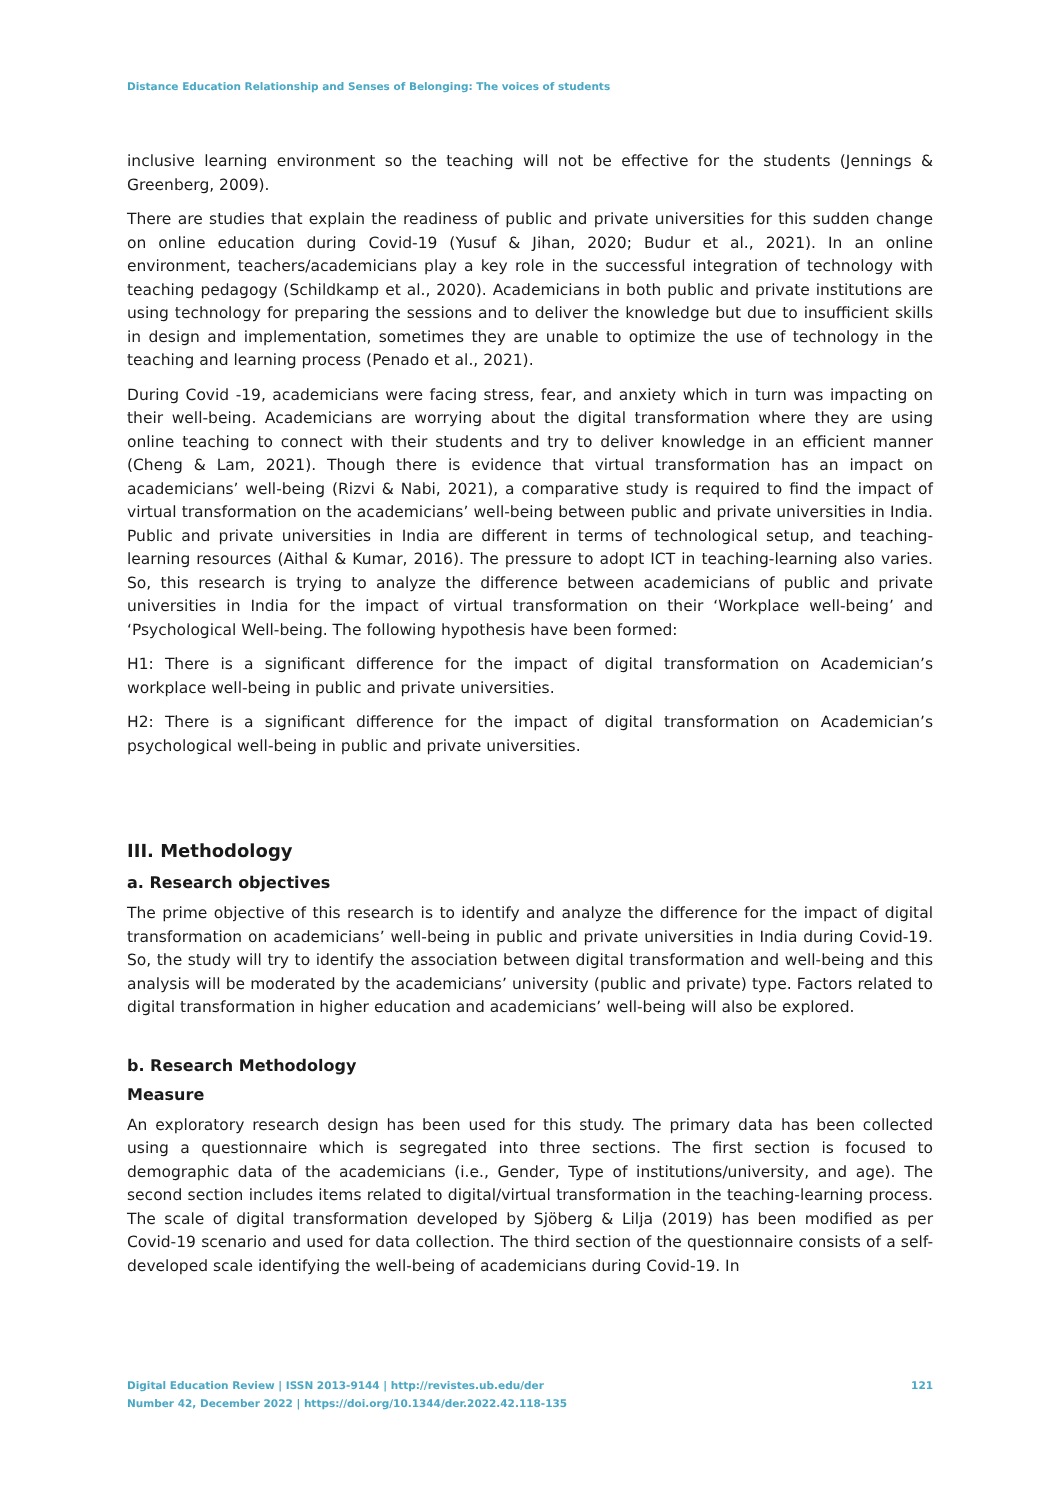Distance Education Relationship and Senses of Belonging: The voices of students
inclusive learning environment so the teaching will not be effective for the students (Jennings & Greenberg, 2009).
There are studies that explain the readiness of public and private universities for this sudden change on online education during Covid-19 (Yusuf & Jihan, 2020; Budur et al., 2021). In an online environment, teachers/academicians play a key role in the successful integration of technology with teaching pedagogy (Schildkamp et al., 2020). Academicians in both public and private institutions are using technology for preparing the sessions and to deliver the knowledge but due to insufficient skills in design and implementation, sometimes they are unable to optimize the use of technology in the teaching and learning process (Penado et al., 2021).
During Covid -19, academicians were facing stress, fear, and anxiety which in turn was impacting on their well-being. Academicians are worrying about the digital transformation where they are using online teaching to connect with their students and try to deliver knowledge in an efficient manner (Cheng & Lam, 2021). Though there is evidence that virtual transformation has an impact on academicians’ well-being (Rizvi & Nabi, 2021), a comparative study is required to find the impact of virtual transformation on the academicians’ well-being between public and private universities in India. Public and private universities in India are different in terms of technological setup, and teaching-learning resources (Aithal & Kumar, 2016). The pressure to adopt ICT in teaching-learning also varies. So, this research is trying to analyze the difference between academicians of public and private universities in India for the impact of virtual transformation on their ‘Workplace well-being’ and ‘Psychological Well-being. The following hypothesis have been formed:
H1: There is a significant difference for the impact of digital transformation on Academician’s workplace well-being in public and private universities.
H2: There is a significant difference for the impact of digital transformation on Academician’s psychological well-being in public and private universities.
III. Methodology
a. Research objectives
The prime objective of this research is to identify and analyze the difference for the impact of digital transformation on academicians’ well-being in public and private universities in India during Covid-19. So, the study will try to identify the association between digital transformation and well-being and this analysis will be moderated by the academicians’ university (public and private) type. Factors related to digital transformation in higher education and academicians’ well-being will also be explored.
b. Research Methodology
Measure
An exploratory research design has been used for this study. The primary data has been collected using a questionnaire which is segregated into three sections. The first section is focused to demographic data of the academicians (i.e., Gender, Type of institutions/university, and age). The second section includes items related to digital/virtual transformation in the teaching-learning process. The scale of digital transformation developed by Sjöberg & Lilja (2019) has been modified as per Covid-19 scenario and used for data collection. The third section of the questionnaire consists of a self-developed scale identifying the well-being of academicians during Covid-19. In
121 Digital Education Review | ISSN 2013-9144 | http://revistes.ub.edu/der
Number 42, December 2022 | https://doi.org/10.1344/der.2022.42.118-135